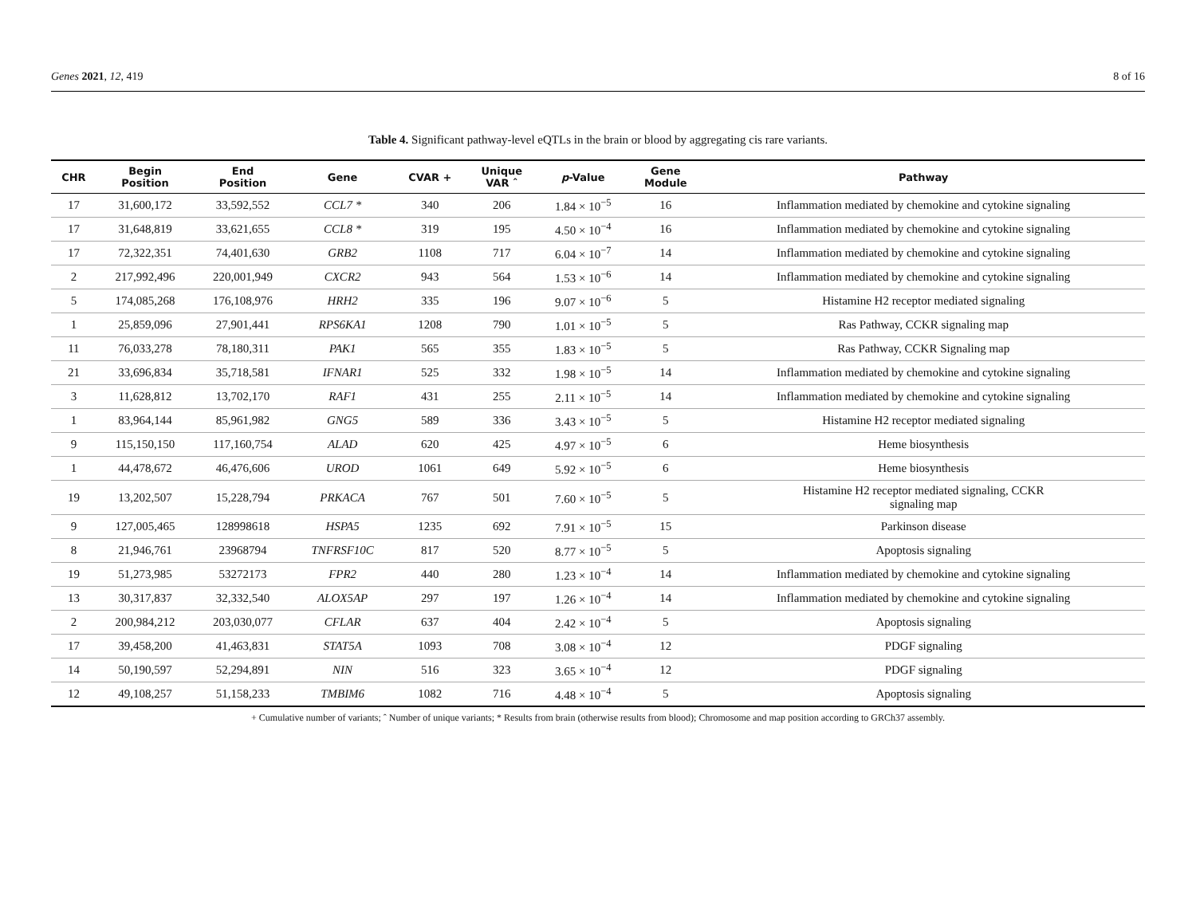Genes 2021, 12, 419 8 of 16
Table 4. Significant pathway-level eQTLs in the brain or blood by aggregating cis rare variants.
| CHR | Begin Position | End Position | Gene | CVAR + | Unique VAR ˆ | p -Value | Gene Module | Pathway |
| --- | --- | --- | --- | --- | --- | --- | --- | --- |
| 17 | 31,600,172 | 33,592,552 | CCL7 * | 340 | 206 | 1.84 × 10<sup>−5</sup> | 16 | Inflammation mediated by chemokine and cytokine signaling |
| 17 | 31,648,819 | 33,621,655 | CCL8 * | 319 | 195 | 4.50 × 10<sup>−4</sup> | 16 | Inflammation mediated by chemokine and cytokine signaling |
| 17 | 72,322,351 | 74,401,630 | GRB2 | 1108 | 717 | 6.04 × 10<sup>−7</sup> | 14 | Inflammation mediated by chemokine and cytokine signaling |
| 2 | 217,992,496 | 220,001,949 | CXCR2 | 943 | 564 | 1.53 × 10<sup>−6</sup> | 14 | Inflammation mediated by chemokine and cytokine signaling |
| 5 | 174,085,268 | 176,108,976 | HRH2 | 335 | 196 | 9.07 × 10<sup>−6</sup> | 5 | Histamine H2 receptor mediated signaling |
| 1 | 25,859,096 | 27,901,441 | RPS6KA1 | 1208 | 790 | 1.01 × 10<sup>−5</sup> | 5 | Ras Pathway, CCKR signaling map |
| 11 | 76,033,278 | 78,180,311 | PAK1 | 565 | 355 | 1.83 × 10<sup>−5</sup> | 5 | Ras Pathway, CCKR Signaling map |
| 21 | 33,696,834 | 35,718,581 | IFNAR1 | 525 | 332 | 1.98 × 10<sup>−5</sup> | 14 | Inflammation mediated by chemokine and cytokine signaling |
| 3 | 11,628,812 | 13,702,170 | RAF1 | 431 | 255 | 2.11 × 10<sup>−5</sup> | 14 | Inflammation mediated by chemokine and cytokine signaling |
| 1 | 83,964,144 | 85,961,982 | GNG5 | 589 | 336 | 3.43 × 10<sup>−5</sup> | 5 | Histamine H2 receptor mediated signaling |
| 9 | 115,150,150 | 117,160,754 | ALAD | 620 | 425 | 4.97 × 10<sup>−5</sup> | 6 | Heme biosynthesis |
| 1 | 44,478,672 | 46,476,606 | UROD | 1061 | 649 | 5.92 × 10<sup>−5</sup> | 6 | Heme biosynthesis |
| 19 | 13,202,507 | 15,228,794 | PRKACA | 767 | 501 | 7.60 × 10<sup>−5</sup> | 5 | Histamine H2 receptor mediated signaling, CCKR signaling map |
| 9 | 127,005,465 | 128998618 | HSPA5 | 1235 | 692 | 7.91 × 10<sup>−5</sup> | 15 | Parkinson disease |
| 8 | 21,946,761 | 23968794 | TNFRSF10C | 817 | 520 | 8.77 × 10<sup>−5</sup> | 5 | Apoptosis signaling |
| 19 | 51,273,985 | 53272173 | FPR2 | 440 | 280 | 1.23 × 10<sup>−4</sup> | 14 | Inflammation mediated by chemokine and cytokine signaling |
| 13 | 30,317,837 | 32,332,540 | ALOX5AP | 297 | 197 | 1.26 × 10<sup>−4</sup> | 14 | Inflammation mediated by chemokine and cytokine signaling |
| 2 | 200,984,212 | 203,030,077 | CFLAR | 637 | 404 | 2.42 × 10<sup>−4</sup> | 5 | Apoptosis signaling |
| 17 | 39,458,200 | 41,463,831 | STAT5A | 1093 | 708 | 3.08 × 10<sup>−4</sup> | 12 | PDGF signaling |
| 14 | 50,190,597 | 52,294,891 | NIN | 516 | 323 | 3.65 × 10<sup>−4</sup> | 12 | PDGF signaling |
| 12 | 49,108,257 | 51,158,233 | TMBIM6 | 1082 | 716 | 4.48 × 10<sup>−4</sup> | 5 | Apoptosis signaling |
+ Cumulative number of variants; ˆ Number of unique variants; * Results from brain (otherwise results from blood); Chromosome and map position according to GRCh37 assembly.